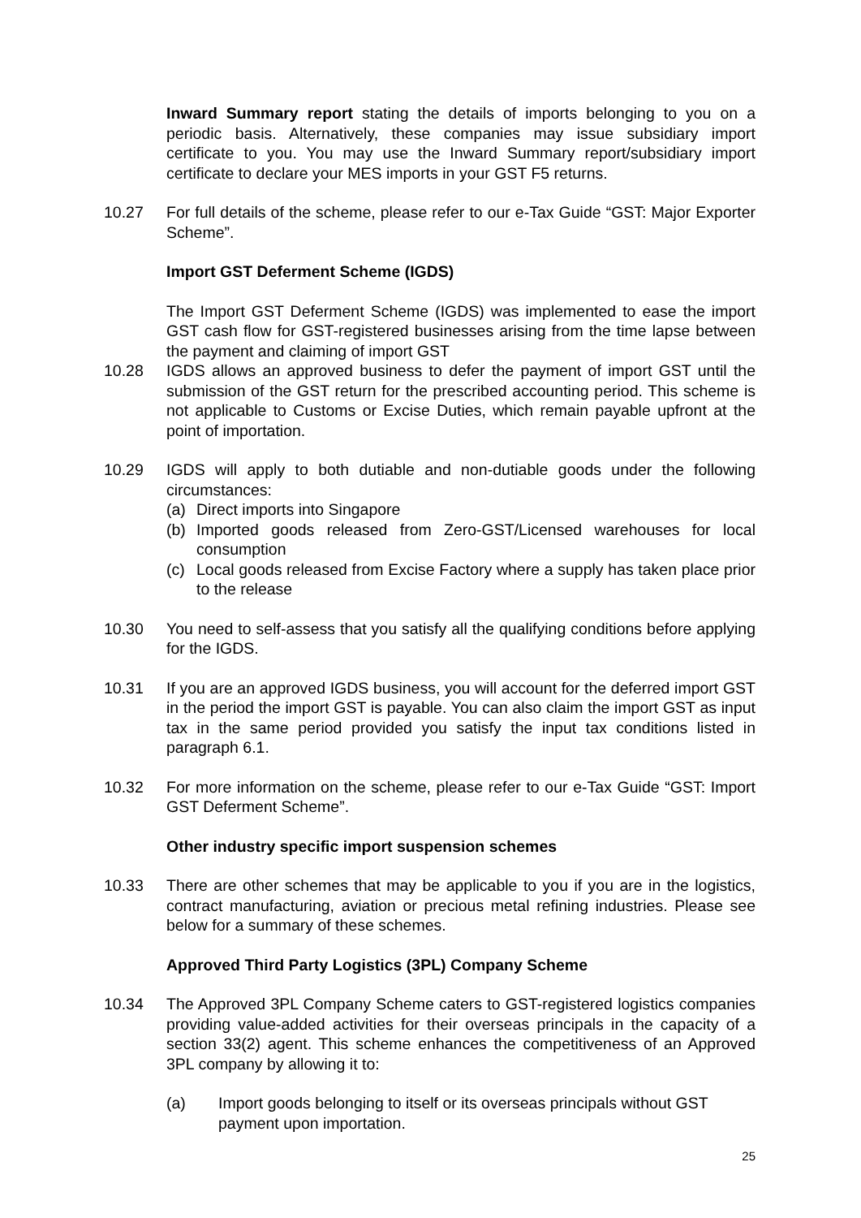Inward Summary report stating the details of imports belonging to you on a periodic basis. Alternatively, these companies may issue subsidiary import certificate to you. You may use the Inward Summary report/subsidiary import certificate to declare your MES imports in your GST F5 returns.
10.27 For full details of the scheme, please refer to our e-Tax Guide “GST: Major Exporter Scheme”.
Import GST Deferment Scheme (IGDS)
The Import GST Deferment Scheme (IGDS) was implemented to ease the import GST cash flow for GST-registered businesses arising from the time lapse between the payment and claiming of import GST
10.28 IGDS allows an approved business to defer the payment of import GST until the submission of the GST return for the prescribed accounting period. This scheme is not applicable to Customs or Excise Duties, which remain payable upfront at the point of importation.
10.29 IGDS will apply to both dutiable and non-dutiable goods under the following circumstances:
(a) Direct imports into Singapore
(b) Imported goods released from Zero-GST/Licensed warehouses for local consumption
(c) Local goods released from Excise Factory where a supply has taken place prior to the release
10.30 You need to self-assess that you satisfy all the qualifying conditions before applying for the IGDS.
10.31 If you are an approved IGDS business, you will account for the deferred import GST in the period the import GST is payable. You can also claim the import GST as input tax in the same period provided you satisfy the input tax conditions listed in paragraph 6.1.
10.32 For more information on the scheme, please refer to our e-Tax Guide “GST: Import GST Deferment Scheme”.
Other industry specific import suspension schemes
10.33 There are other schemes that may be applicable to you if you are in the logistics, contract manufacturing, aviation or precious metal refining industries. Please see below for a summary of these schemes.
Approved Third Party Logistics (3PL) Company Scheme
10.34 The Approved 3PL Company Scheme caters to GST-registered logistics companies providing value-added activities for their overseas principals in the capacity of a section 33(2) agent. This scheme enhances the competitiveness of an Approved 3PL company by allowing it to:
(a) Import goods belonging to itself or its overseas principals without GST payment upon importation.
25